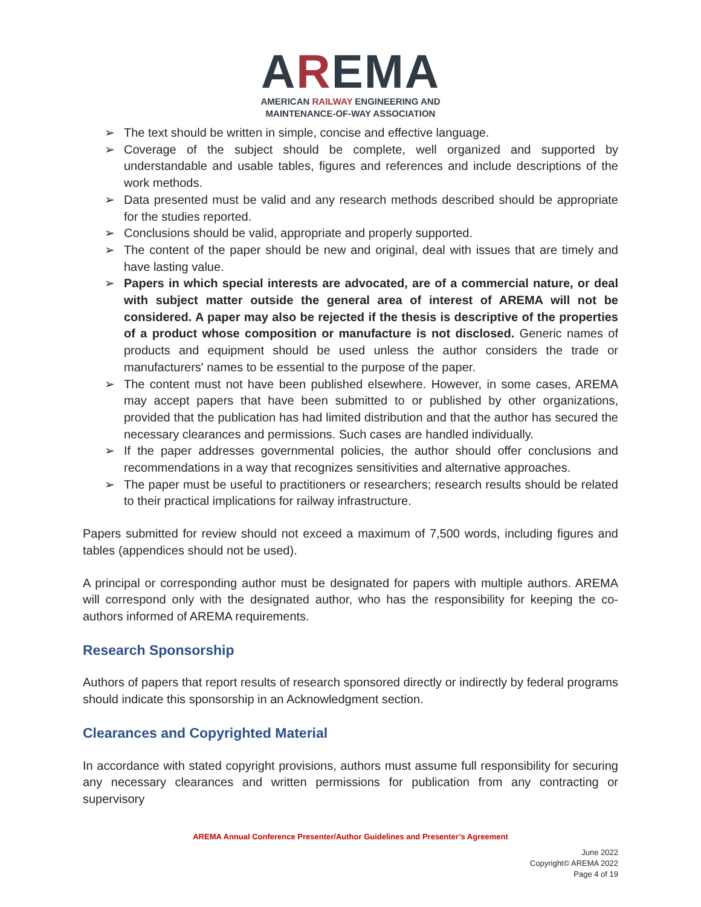AREMA
AMERICAN RAILWAY ENGINEERING AND
MAINTENANCE-OF-WAY ASSOCIATION
➢ The text should be written in simple, concise and effective language.
➢ Coverage of the subject should be complete, well organized and supported by understandable and usable tables, figures and references and include descriptions of the work methods.
➢ Data presented must be valid and any research methods described should be appropriate for the studies reported.
➢ Conclusions should be valid, appropriate and properly supported.
➢ The content of the paper should be new and original, deal with issues that are timely and have lasting value.
➢ Papers in which special interests are advocated, are of a commercial nature, or deal with subject matter outside the general area of interest of AREMA will not be considered. A paper may also be rejected if the thesis is descriptive of the properties of a product whose composition or manufacture is not disclosed. Generic names of products and equipment should be used unless the author considers the trade or manufacturers' names to be essential to the purpose of the paper.
➢ The content must not have been published elsewhere. However, in some cases, AREMA may accept papers that have been submitted to or published by other organizations, provided that the publication has had limited distribution and that the author has secured the necessary clearances and permissions. Such cases are handled individually.
➢ If the paper addresses governmental policies, the author should offer conclusions and recommendations in a way that recognizes sensitivities and alternative approaches.
➢ The paper must be useful to practitioners or researchers; research results should be related to their practical implications for railway infrastructure.
Papers submitted for review should not exceed a maximum of 7,500 words, including figures and tables (appendices should not be used).
A principal or corresponding author must be designated for papers with multiple authors. AREMA will correspond only with the designated author, who has the responsibility for keeping the co-authors informed of AREMA requirements.
Research Sponsorship
Authors of papers that report results of research sponsored directly or indirectly by federal programs should indicate this sponsorship in an Acknowledgment section.
Clearances and Copyrighted Material
In accordance with stated copyright provisions, authors must assume full responsibility for securing any necessary clearances and written permissions for publication from any contracting or supervisory
AREMA Annual Conference Presenter/Author Guidelines and Presenter’s Agreement
June 2022
Copyright© AREMA 2022
Page 4 of 19